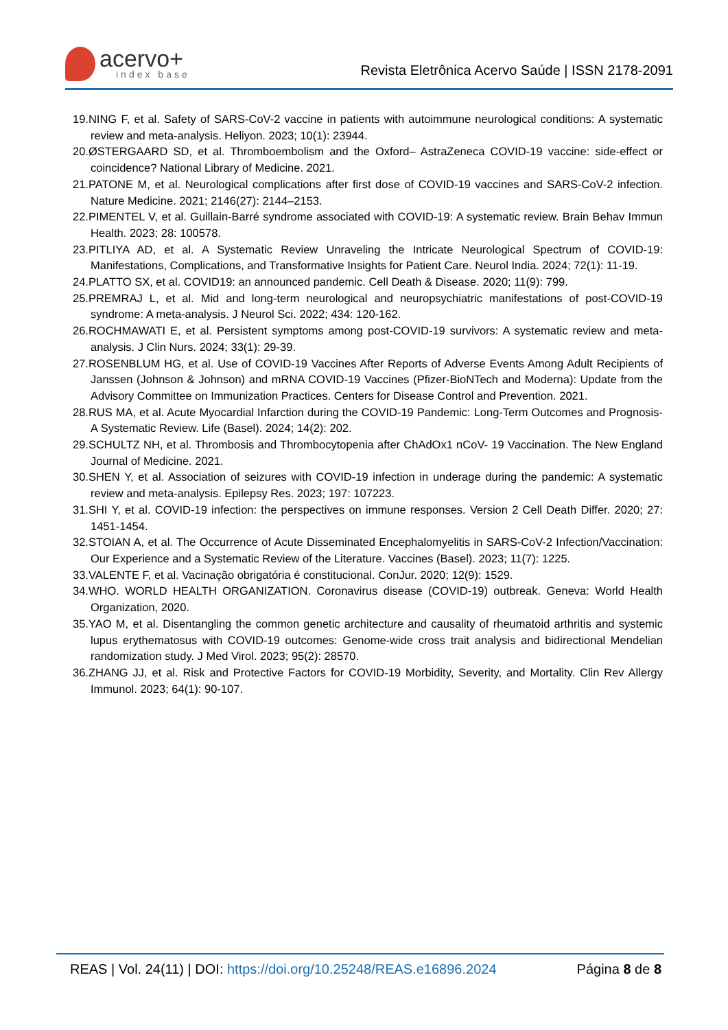acervo+
index base
Revista Eletrônica Acervo Saúde | ISSN 2178-2091
19.NING F, et al. Safety of SARS-CoV-2 vaccine in patients with autoimmune neurological conditions: A systematic review and meta-analysis. Heliyon. 2023; 10(1): 23944.
20.ØSTERGAARD SD, et al. Thromboembolism and the Oxford– AstraZeneca COVID-19 vaccine: side-effect or coincidence? National Library of Medicine. 2021.
21.PATONE M, et al. Neurological complications after first dose of COVID-19 vaccines and SARS-CoV-2 infection. Nature Medicine. 2021; 2146(27): 2144–2153.
22.PIMENTEL V, et al. Guillain-Barré syndrome associated with COVID-19: A systematic review. Brain Behav Immun Health. 2023; 28: 100578.
23.PITLIYA AD, et al. A Systematic Review Unraveling the Intricate Neurological Spectrum of COVID-19: Manifestations, Complications, and Transformative Insights for Patient Care. Neurol India. 2024; 72(1): 11-19.
24.PLATTO SX, et al. COVID19: an announced pandemic. Cell Death & Disease. 2020; 11(9): 799.
25.PREMRAJ L, et al. Mid and long-term neurological and neuropsychiatric manifestations of post-COVID-19 syndrome: A meta-analysis. J Neurol Sci. 2022; 434: 120-162.
26.ROCHMAWATI E, et al. Persistent symptoms among post-COVID-19 survivors: A systematic review and meta-analysis. J Clin Nurs. 2024; 33(1): 29-39.
27.ROSENBLUM HG, et al. Use of COVID-19 Vaccines After Reports of Adverse Events Among Adult Recipients of Janssen (Johnson & Johnson) and mRNA COVID-19 Vaccines (Pfizer-BioNTech and Moderna): Update from the Advisory Committee on Immunization Practices. Centers for Disease Control and Prevention. 2021.
28.RUS MA, et al. Acute Myocardial Infarction during the COVID-19 Pandemic: Long-Term Outcomes and Prognosis-A Systematic Review. Life (Basel). 2024; 14(2): 202.
29.SCHULTZ NH, et al. Thrombosis and Thrombocytopenia after ChAdOx1 nCoV- 19 Vaccination. The New England Journal of Medicine. 2021.
30.SHEN Y, et al. Association of seizures with COVID-19 infection in underage during the pandemic: A systematic review and meta-analysis. Epilepsy Res. 2023; 197: 107223.
31.SHI Y, et al. COVID-19 infection: the perspectives on immune responses. Version 2 Cell Death Differ. 2020; 27: 1451-1454.
32.STOIAN A, et al. The Occurrence of Acute Disseminated Encephalomyelitis in SARS-CoV-2 Infection/Vaccination: Our Experience and a Systematic Review of the Literature. Vaccines (Basel). 2023; 11(7): 1225.
33.VALENTE F, et al. Vacinação obrigatória é constitucional. ConJur. 2020; 12(9): 1529.
34.WHO. WORLD HEALTH ORGANIZATION. Coronavirus disease (COVID-19) outbreak. Geneva: World Health Organization, 2020.
35.YAO M, et al. Disentangling the common genetic architecture and causality of rheumatoid arthritis and systemic lupus erythematosus with COVID-19 outcomes: Genome-wide cross trait analysis and bidirectional Mendelian randomization study. J Med Virol. 2023; 95(2): 28570.
36.ZHANG JJ, et al. Risk and Protective Factors for COVID-19 Morbidity, Severity, and Mortality. Clin Rev Allergy Immunol. 2023; 64(1): 90-107.
REAS | Vol. 24(11) | DOI: https://doi.org/10.25248/REAS.e16896.2024 Página 8 de 8